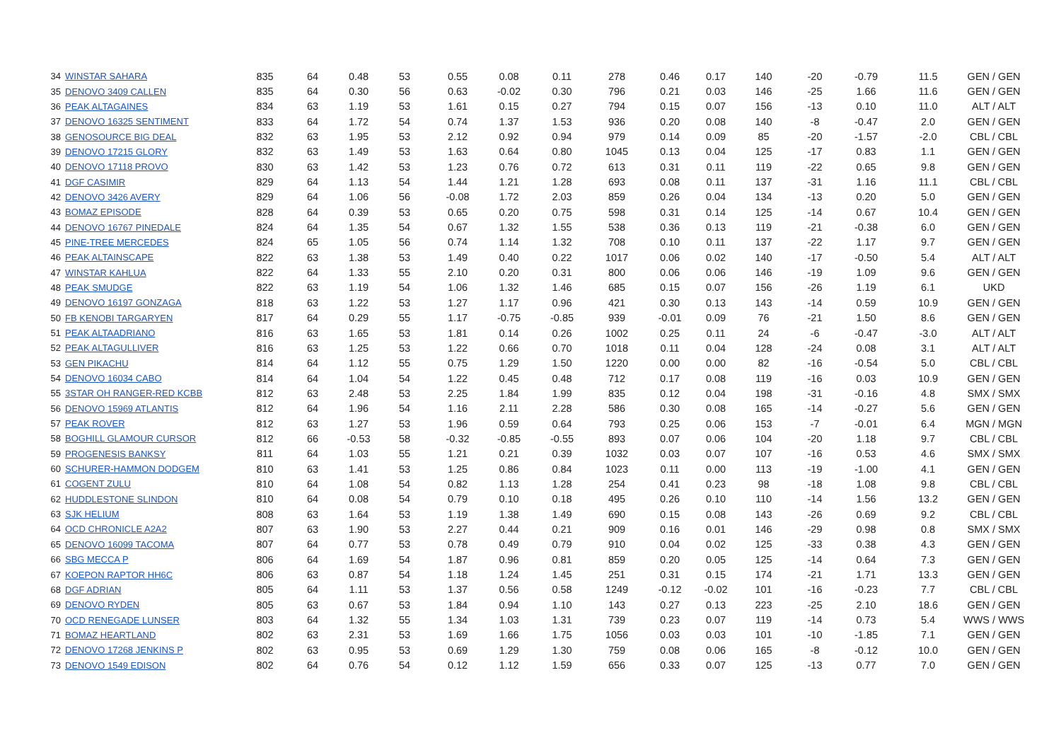| 34 | WINSTAR SAHARA | 835 | 64 | 0.48 | 53 | 0.55 | 0.08 | 0.11 | 278 | 0.46 | 0.17 | 140 | -20 | -0.79 | 11.5 | GEN / GEN |
| 35 | DENOVO 3409 CALLEN | 835 | 64 | 0.30 | 56 | 0.63 | -0.02 | 0.30 | 796 | 0.21 | 0.03 | 146 | -25 | 1.66 | 11.6 | GEN / GEN |
| 36 | PEAK ALTAGAINES | 834 | 63 | 1.19 | 53 | 1.61 | 0.15 | 0.27 | 794 | 0.15 | 0.07 | 156 | -13 | 0.10 | 11.0 | ALT / ALT |
| 37 | DENOVO 16325 SENTIMENT | 833 | 64 | 1.72 | 54 | 0.74 | 1.37 | 1.53 | 936 | 0.20 | 0.08 | 140 | -8 | -0.47 | 2.0 | GEN / GEN |
| 38 | GENOSOURCE BIG DEAL | 832 | 63 | 1.95 | 53 | 2.12 | 0.92 | 0.94 | 979 | 0.14 | 0.09 | 85 | -20 | -1.57 | -2.0 | CBL / CBL |
| 39 | DENOVO 17215 GLORY | 832 | 63 | 1.49 | 53 | 1.63 | 0.64 | 0.80 | 1045 | 0.13 | 0.04 | 125 | -17 | 0.83 | 1.1 | GEN / GEN |
| 40 | DENOVO 17118 PROVO | 830 | 63 | 1.42 | 53 | 1.23 | 0.76 | 0.72 | 613 | 0.31 | 0.11 | 119 | -22 | 0.65 | 9.8 | GEN / GEN |
| 41 | DGF CASIMIR | 829 | 64 | 1.13 | 54 | 1.44 | 1.21 | 1.28 | 693 | 0.08 | 0.11 | 137 | -31 | 1.16 | 11.1 | CBL / CBL |
| 42 | DENOVO 3426 AVERY | 829 | 64 | 1.06 | 56 | -0.08 | 1.72 | 2.03 | 859 | 0.26 | 0.04 | 134 | -13 | 0.20 | 5.0 | GEN / GEN |
| 43 | BOMAZ EPISODE | 828 | 64 | 0.39 | 53 | 0.65 | 0.20 | 0.75 | 598 | 0.31 | 0.14 | 125 | -14 | 0.67 | 10.4 | GEN / GEN |
| 44 | DENOVO 16767 PINEDALE | 824 | 64 | 1.35 | 54 | 0.67 | 1.32 | 1.55 | 538 | 0.36 | 0.13 | 119 | -21 | -0.38 | 6.0 | GEN / GEN |
| 45 | PINE-TREE MERCEDES | 824 | 65 | 1.05 | 56 | 0.74 | 1.14 | 1.32 | 708 | 0.10 | 0.11 | 137 | -22 | 1.17 | 9.7 | GEN / GEN |
| 46 | PEAK ALTAINSCAPE | 822 | 63 | 1.38 | 53 | 1.49 | 0.40 | 0.22 | 1017 | 0.06 | 0.02 | 140 | -17 | -0.50 | 5.4 | ALT / ALT |
| 47 | WINSTAR KAHLUA | 822 | 64 | 1.33 | 55 | 2.10 | 0.20 | 0.31 | 800 | 0.06 | 0.06 | 146 | -19 | 1.09 | 9.6 | GEN / GEN |
| 48 | PEAK SMUDGE | 822 | 63 | 1.19 | 54 | 1.06 | 1.32 | 1.46 | 685 | 0.15 | 0.07 | 156 | -26 | 1.19 | 6.1 | UKD |
| 49 | DENOVO 16197 GONZAGA | 818 | 63 | 1.22 | 53 | 1.27 | 1.17 | 0.96 | 421 | 0.30 | 0.13 | 143 | -14 | 0.59 | 10.9 | GEN / GEN |
| 50 | FB KENOBI TARGARYEN | 817 | 64 | 0.29 | 55 | 1.17 | -0.75 | -0.85 | 939 | -0.01 | 0.09 | 76 | -21 | 1.50 | 8.6 | GEN / GEN |
| 51 | PEAK ALTAADRIANO | 816 | 63 | 1.65 | 53 | 1.81 | 0.14 | 0.26 | 1002 | 0.25 | 0.11 | 24 | -6 | -0.47 | -3.0 | ALT / ALT |
| 52 | PEAK ALTAGULLIVER | 816 | 63 | 1.25 | 53 | 1.22 | 0.66 | 0.70 | 1018 | 0.11 | 0.04 | 128 | -24 | 0.08 | 3.1 | ALT / ALT |
| 53 | GEN PIKACHU | 814 | 64 | 1.12 | 55 | 0.75 | 1.29 | 1.50 | 1220 | 0.00 | 0.00 | 82 | -16 | -0.54 | 5.0 | CBL / CBL |
| 54 | DENOVO 16034 CABO | 814 | 64 | 1.04 | 54 | 1.22 | 0.45 | 0.48 | 712 | 0.17 | 0.08 | 119 | -16 | 0.03 | 10.9 | GEN / GEN |
| 55 | 3STAR OH RANGER-RED KCBB | 812 | 63 | 2.48 | 53 | 2.25 | 1.84 | 1.99 | 835 | 0.12 | 0.04 | 198 | -31 | -0.16 | 4.8 | SMX / SMX |
| 56 | DENOVO 15969 ATLANTIS | 812 | 64 | 1.96 | 54 | 1.16 | 2.11 | 2.28 | 586 | 0.30 | 0.08 | 165 | -14 | -0.27 | 5.6 | GEN / GEN |
| 57 | PEAK ROVER | 812 | 63 | 1.27 | 53 | 1.96 | 0.59 | 0.64 | 793 | 0.25 | 0.06 | 153 | -7 | -0.01 | 6.4 | MGN / MGN |
| 58 | BOGHILL GLAMOUR CURSOR | 812 | 66 | -0.53 | 58 | -0.32 | -0.85 | -0.55 | 893 | 0.07 | 0.06 | 104 | -20 | 1.18 | 9.7 | CBL / CBL |
| 59 | PROGENESIS BANKSY | 811 | 64 | 1.03 | 55 | 1.21 | 0.21 | 0.39 | 1032 | 0.03 | 0.07 | 107 | -16 | 0.53 | 4.6 | SMX / SMX |
| 60 | SCHURER-HAMMON DODGEM | 810 | 63 | 1.41 | 53 | 1.25 | 0.86 | 0.84 | 1023 | 0.11 | 0.00 | 113 | -19 | -1.00 | 4.1 | GEN / GEN |
| 61 | COGENT ZULU | 810 | 64 | 1.08 | 54 | 0.82 | 1.13 | 1.28 | 254 | 0.41 | 0.23 | 98 | -18 | 1.08 | 9.8 | CBL / CBL |
| 62 | HUDDLESTONE SLINDON | 810 | 64 | 0.08 | 54 | 0.79 | 0.10 | 0.18 | 495 | 0.26 | 0.10 | 110 | -14 | 1.56 | 13.2 | GEN / GEN |
| 63 | SJK HELIUM | 808 | 63 | 1.64 | 53 | 1.19 | 1.38 | 1.49 | 690 | 0.15 | 0.08 | 143 | -26 | 0.69 | 9.2 | CBL / CBL |
| 64 | OCD CHRONICLE A2A2 | 807 | 63 | 1.90 | 53 | 2.27 | 0.44 | 0.21 | 909 | 0.16 | 0.01 | 146 | -29 | 0.98 | 0.8 | SMX / SMX |
| 65 | DENOVO 16099 TACOMA | 807 | 64 | 0.77 | 53 | 0.78 | 0.49 | 0.79 | 910 | 0.04 | 0.02 | 125 | -33 | 0.38 | 4.3 | GEN / GEN |
| 66 | SBG MECCA P | 806 | 64 | 1.69 | 54 | 1.87 | 0.96 | 0.81 | 859 | 0.20 | 0.05 | 125 | -14 | 0.64 | 7.3 | GEN / GEN |
| 67 | KOEPON RAPTOR HH6C | 806 | 63 | 0.87 | 54 | 1.18 | 1.24 | 1.45 | 251 | 0.31 | 0.15 | 174 | -21 | 1.71 | 13.3 | GEN / GEN |
| 68 | DGF ADRIAN | 805 | 64 | 1.11 | 53 | 1.37 | 0.56 | 0.58 | 1249 | -0.12 | -0.02 | 101 | -16 | -0.23 | 7.7 | CBL / CBL |
| 69 | DENOVO RYDEN | 805 | 63 | 0.67 | 53 | 1.84 | 0.94 | 1.10 | 143 | 0.27 | 0.13 | 223 | -25 | 2.10 | 18.6 | GEN / GEN |
| 70 | OCD RENEGADE LUNSER | 803 | 64 | 1.32 | 55 | 1.34 | 1.03 | 1.31 | 739 | 0.23 | 0.07 | 119 | -14 | 0.73 | 5.4 | WWS / WWS |
| 71 | BOMAZ HEARTLAND | 802 | 63 | 2.31 | 53 | 1.69 | 1.66 | 1.75 | 1056 | 0.03 | 0.03 | 101 | -10 | -1.85 | 7.1 | GEN / GEN |
| 72 | DENOVO 17268 JENKINS P | 802 | 63 | 0.95 | 53 | 0.69 | 1.29 | 1.30 | 759 | 0.08 | 0.06 | 165 | -8 | -0.12 | 10.0 | GEN / GEN |
| 73 | DENOVO 1549 EDISON | 802 | 64 | 0.76 | 54 | 0.12 | 1.12 | 1.59 | 656 | 0.33 | 0.07 | 125 | -13 | 0.77 | 7.0 | GEN / GEN |